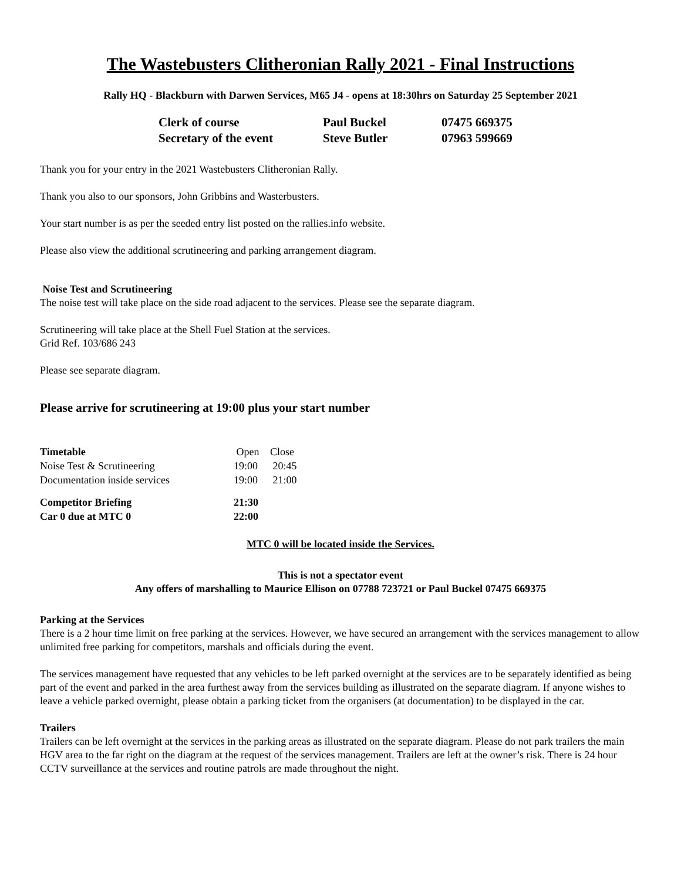The Wastebusters Clitheronian Rally 2021 - Final Instructions
Rally HQ - Blackburn with Darwen Services, M65 J4 - opens at 18:30hrs on Saturday 25 September 2021
| Clerk of course | Paul Buckel | 07475 669375 |
| Secretary of the event | Steve Butler | 07963 599669 |
Thank you for your entry in the 2021 Wastebusters Clitheronian Rally.
Thank you also to our sponsors, John Gribbins and Wasterbusters.
Your start number is as per the seeded entry list posted on the rallies.info website.
Please also view the additional scrutineering and parking arrangement diagram.
Noise Test and Scrutineering
The noise test will take place on the side road adjacent to the services. Please see the separate diagram.
Scrutineering will take place at the Shell Fuel Station at the services.
Grid Ref. 103/686 243
Please see separate diagram.
Please arrive for scrutineering at 19:00 plus your start number
| Timetable | Open | Close |
| Noise Test & Scrutineering | 19:00 | 20:45 |
| Documentation inside services | 19:00 | 21:00 |
| Competitor Briefing | 21:30 | |
| Car 0 due at MTC 0 | 22:00 | |
MTC 0 will be located inside the Services.
This is not a spectator event
Any offers of marshalling to Maurice Ellison on 07788 723721 or Paul Buckel 07475 669375
Parking at the Services
There is a 2 hour time limit on free parking at the services. However, we have secured an arrangement with the services management to allow unlimited free parking for competitors, marshals and officials during the event.
The services management have requested that any vehicles to be left parked overnight at the services are to be separately identified as being part of the event and parked in the area furthest away from the services building as illustrated on the separate diagram. If anyone wishes to leave a vehicle parked overnight, please obtain a parking ticket from the organisers (at documentation) to be displayed in the car.
Trailers
Trailers can be left overnight at the services in the parking areas as illustrated on the separate diagram. Please do not park trailers the main HGV area to the far right on the diagram at the request of the services management. Trailers are left at the owner’s risk. There is 24 hour CCTV surveillance at the services and routine patrols are made throughout the night.